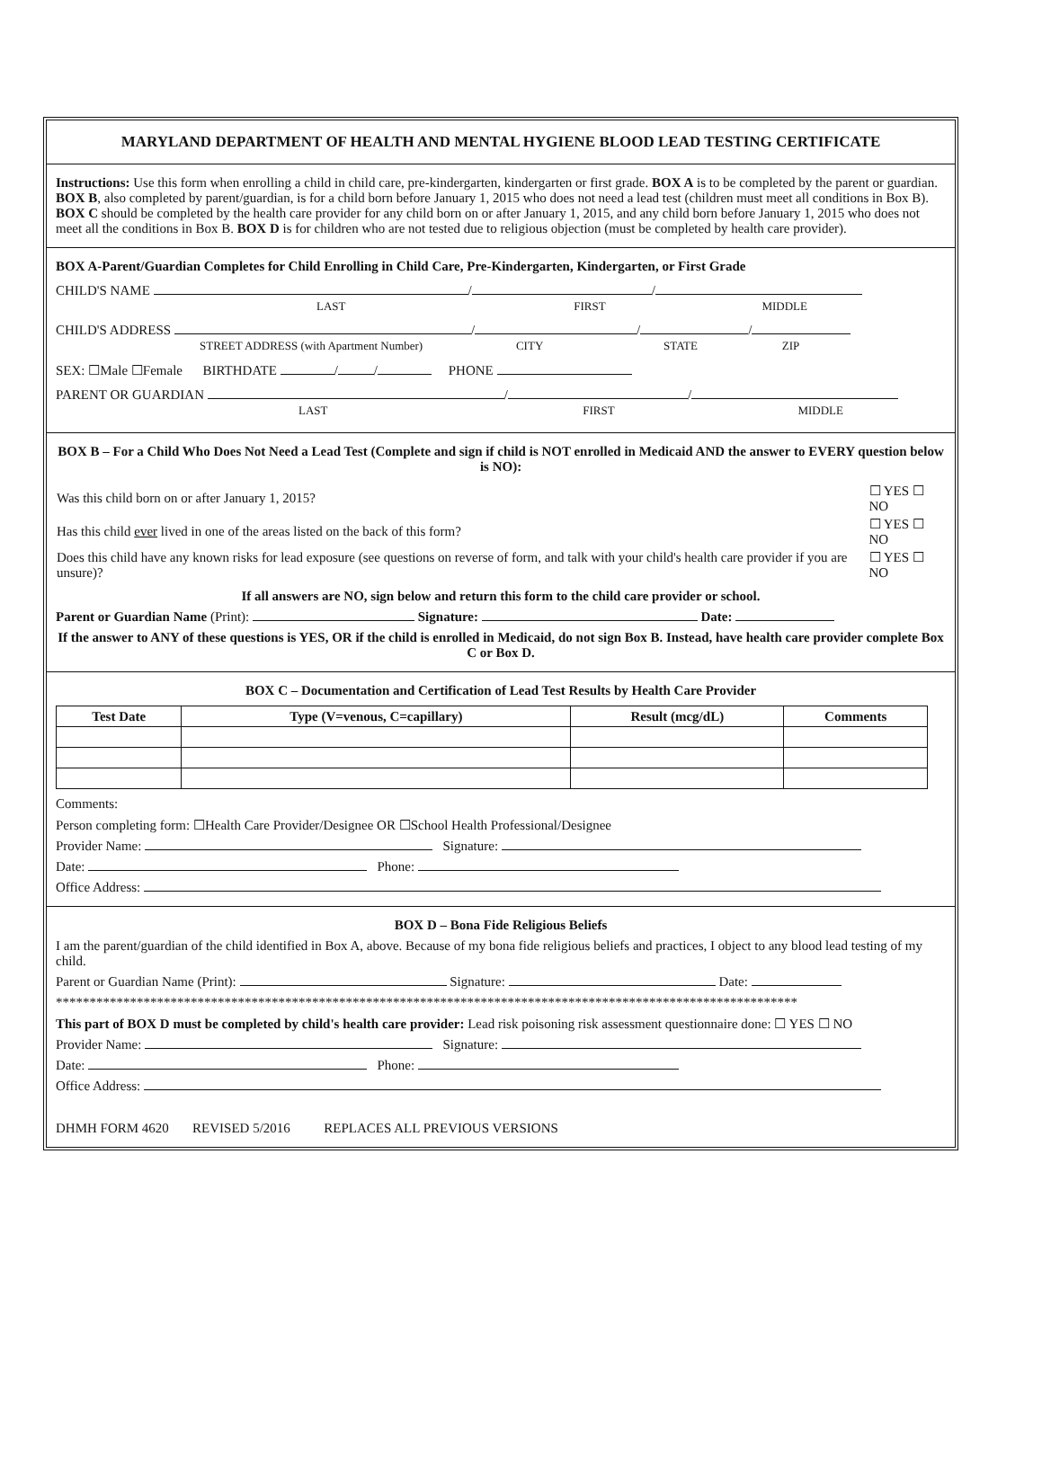MARYLAND DEPARTMENT OF HEALTH AND MENTAL HYGIENE BLOOD LEAD TESTING CERTIFICATE
Instructions: Use this form when enrolling a child in child care, pre-kindergarten, kindergarten or first grade. BOX A is to be completed by the parent or guardian. BOX B, also completed by parent/guardian, is for a child born before January 1, 2015 who does not need a lead test (children must meet all conditions in Box B). BOX C should be completed by the health care provider for any child born on or after January 1, 2015, and any child born before January 1, 2015 who does not meet all the conditions in Box B. BOX D is for children who are not tested due to religious objection (must be completed by health care provider).
BOX A-Parent/Guardian Completes for Child Enrolling in Child Care, Pre-Kindergarten, Kindergarten, or First Grade
CHILD'S NAME / /
LAST FIRST MIDDLE
CHILD'S ADDRESS / / /
STREET ADDRESS (with Apartment Number) CITY STATE ZIP
SEX: ☐Male ☐Female BIRTHDATE / / PHONE
PARENT OR GUARDIAN / /
LAST FIRST MIDDLE
BOX B – For a Child Who Does Not Need a Lead Test (Complete and sign if child is NOT enrolled in Medicaid AND the answer to EVERY question below is NO):
| Was this child born on or after January 1, 2015? | ☐ YES ☐ NO |
| Has this child ever lived in one of the areas listed on the back of this form? | ☐ YES ☐ NO |
| Does this child have any known risks for lead exposure (see questions on reverse of form, and talk with your child's health care provider if you are unsure)? | ☐ YES ☐ NO |
If all answers are NO, sign below and return this form to the child care provider or school.
Parent or Guardian Name (Print): Signature: Date:
If the answer to ANY of these questions is YES, OR if the child is enrolled in Medicaid, do not sign Box B. Instead, have health care provider complete Box C or Box D.
BOX C – Documentation and Certification of Lead Test Results by Health Care Provider
| Test Date | Type (V=venous, C=capillary) | Result (mcg/dL) | Comments |
| --- | --- | --- | --- |
Comments:
Person completing form: ☐Health Care Provider/Designee OR ☐School Health Professional/Designee
Provider Name: Signature:
Date: Phone:
Office Address:
BOX D – Bona Fide Religious Beliefs
I am the parent/guardian of the child identified in Box A, above. Because of my bona fide religious beliefs and practices, I object to any blood lead testing of my child.
Parent or Guardian Name (Print): Signature: Date:
**************************************************************************************************************
This part of BOX D must be completed by child's health care provider: Lead risk poisoning risk assessment questionnaire done: ☐ YES ☐ NO
Provider Name: Signature:
Date: Phone:
Office Address:
DHMH FORM 4620 REVISED 5/2016 REPLACES ALL PREVIOUS VERSIONS